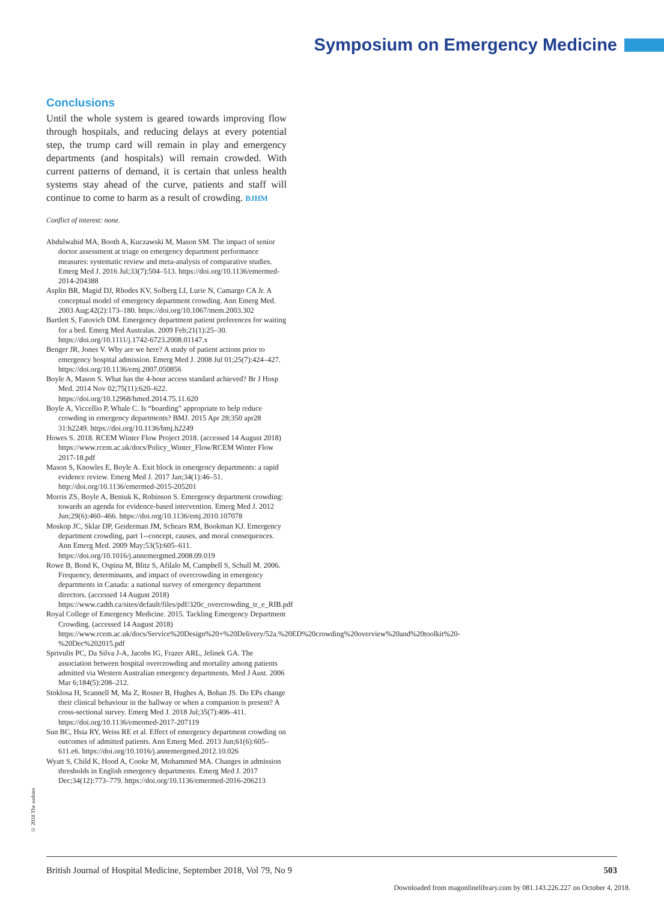Symposium on Emergency Medicine
Conclusions
Until the whole system is geared towards improving flow through hospitals, and reducing delays at every potential step, the trump card will remain in play and emergency departments (and hospitals) will remain crowded. With current patterns of demand, it is certain that unless health systems stay ahead of the curve, patients and staff will continue to come to harm as a result of crowding. BJHM
Conflict of interest: none.
Abdulwahid MA, Booth A, Kuczawski M, Mason SM. The impact of senior doctor assessment at triage on emergency department performance measures: systematic review and meta-analysis of comparative studies. Emerg Med J. 2016 Jul;33(7):504–513. https://doi.org/10.1136/emermed-2014-204388
Asplin BR, Magid DJ, Rhodes KV, Solberg LI, Lurie N, Camargo CA Jr. A conceptual model of emergency department crowding. Ann Emerg Med. 2003 Aug;42(2):173–180. https://doi.org/10.1067/mem.2003.302
Bartlett S, Fatovich DM. Emergency department patient preferences for waiting for a bed. Emerg Med Australas. 2009 Feb;21(1):25–30. https://doi.org/10.1111/j.1742-6723.2008.01147.x
Benger JR, Jones V. Why are we here? A study of patient actions prior to emergency hospital admission. Emerg Med J. 2008 Jul 01;25(7):424–427. https://doi.org/10.1136/emj.2007.050856
Boyle A, Mason S. What has the 4-hour access standard achieved? Br J Hosp Med. 2014 Nov 02;75(11):620–622. https://doi.org/10.12968/hmed.2014.75.11.620
Boyle A, Viccellio P, Whale C. Is “boarding” appropriate to help reduce crowding in emergency departments? BMJ. 2015 Apr 28;350 apr28 31:h2249. https://doi.org/10.1136/bmj.h2249
Howes S. 2018. RCEM Winter Flow Project 2018. (accessed 14 August 2018) https://www.rcem.ac.uk/docs/Policy_Winter_Flow/RCEM Winter Flow 2017-18.pdf
Mason S, Knowles E, Boyle A. Exit block in emergency departments: a rapid evidence review. Emerg Med J. 2017 Jan;34(1):46–51. http://doi.org/10.1136/emermed-2015-205201
Morris ZS, Boyle A, Beniuk K, Robinson S. Emergency department crowding: towards an agenda for evidence-based intervention. Emerg Med J. 2012 Jun;29(6):460–466. https://doi.org/10.1136/emj.2010.107078
Moskop JC, Sklar DP, Geiderman JM, Schears RM, Bookman KJ. Emergency department crowding, part 1--concept, causes, and moral consequences. Ann Emerg Med. 2009 May;53(5):605–611. https://doi.org/10.1016/j.annemergmed.2008.09.019
Rowe B, Bond K, Ospina M, Blitz S, Afilalo M, Campbell S, Schull M. 2006. Frequency, determinants, and impact of overcrowding in emergency departments in Canada: a national survey of emergency department directors. (accessed 14 August 2018) https://www.cadth.ca/sites/default/files/pdf/320c_overcrowding_tr_e_RIB.pdf
Royal College of Emergency Medicine. 2015. Tackling Emergency Department Crowding. (accessed 14 August 2018) https://www.rcem.ac.uk/docs/Service%20Design%20+%20Delivery/52a.%20ED%20crowding%20overview%20and%20toolkit%20-%20Dec%202015.pdf
Sprivulis PC, Da Silva J-A, Jacobs IG, Frazer ARL, Jelinek GA. The association between hospital overcrowding and mortality among patients admitted via Western Australian emergency departments. Med J Aust. 2006 Mar 6;184(5):208–212.
Stoklosa H, Scannell M, Ma Z, Rosner B, Hughes A, Bohan JS. Do EPs change their clinical behaviour in the hallway or when a companion is present? A cross-sectional survey. Emerg Med J. 2018 Jul;35(7):406–411. https://doi.org/10.1136/emermed-2017-207119
Sun BC, Hsia RY, Weiss RE et al. Effect of emergency department crowding on outcomes of admitted patients. Ann Emerg Med. 2013 Jun;61(6):605–611.e6. https://doi.org/10.1016/j.annemergmed.2012.10.026
Wyatt S, Child K, Hood A, Cooke M, Mohammed MA. Changes in admission thresholds in English emergency departments. Emerg Med J. 2017 Dec;34(12):773–779. https://doi.org/10.1136/emermed-2016-206213
© 2018 The authors
British Journal of Hospital Medicine, September 2018, Vol 79, No 9 503
Downloaded from magonlinelibrary.com by 081.143.226.227 on October 4, 2018.